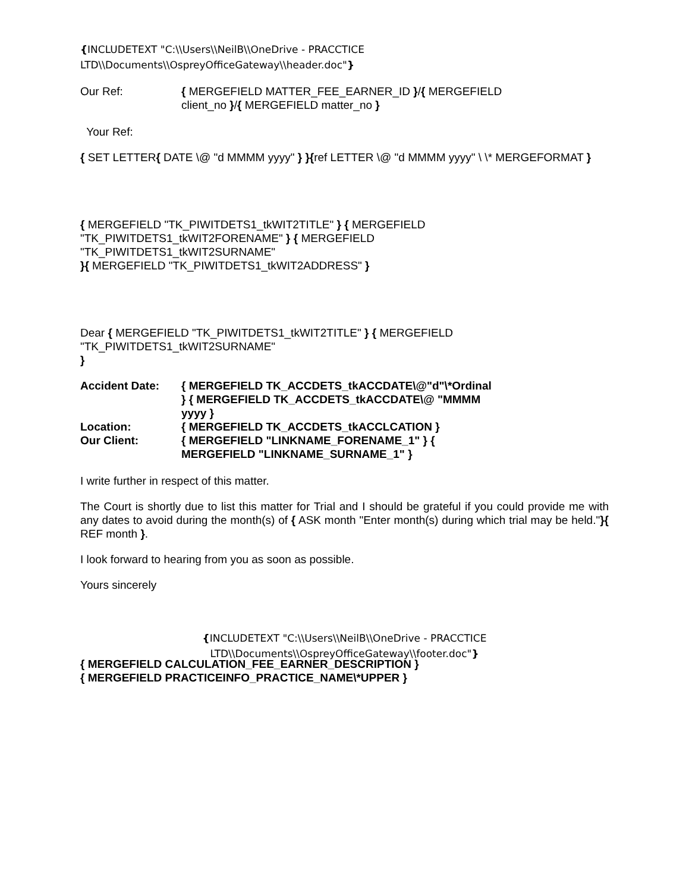{INCLUDETEXT "C:\\Users\\NeilB\\OneDrive - PRACCTICE LTD\\Documents\\OspreyOfficeGateway\\header.doc"}
Our Ref: { MERGEFIELD MATTER_FEE_EARNER_ID }/{ MERGEFIELD
client_no }/{ MERGEFIELD matter_no }
Your Ref:
{ SET LETTER{ DATE \@ "d MMMM yyyy" } }{ref LETTER \@ "d MMMM yyyy" \ \* MERGEFORMAT }
{ MERGEFIELD "TK_PIWITDETS1_tkWIT2TITLE" } { MERGEFIELD "TK_PIWITDETS1_tkWIT2FORENAME" } { MERGEFIELD "TK_PIWITDETS1_tkWIT2SURNAME"
}{ MERGEFIELD "TK_PIWITDETS1_tkWIT2ADDRESS" }
Dear { MERGEFIELD "TK_PIWITDETS1_tkWIT2TITLE" } { MERGEFIELD "TK_PIWITDETS1_tkWIT2SURNAME"
}
Accident Date: { MERGEFIELD TK_ACCDETS_tkACCDATE\@"d"\*Ordinal } { MERGEFIELD TK_ACCDETS_tkACCDATE\@ "MMMM yyyy }
Location: { MERGEFIELD TK_ACCDETS_tkACCLCATION }
Our Client: { MERGEFIELD "LINKNAME_FORENAME_1" } { MERGEFIELD "LINKNAME_SURNAME_1" }
I write further in respect of this matter.
The Court is shortly due to list this matter for Trial and I should be grateful if you could provide me with any dates to avoid during the month(s) of { ASK month "Enter month(s) during which trial may be held."}{ REF month }.
I look forward to hearing from you as soon as possible.
Yours sincerely
{ MERGEFIELD CALCULATION_FEE_EARNER_DESCRIPTION }
{ MERGEFIELD PRACTICEINFO_PRACTICE_NAME\*UPPER }
{INCLUDETEXT "C:\\Users\\NeilB\\OneDrive - PRACCTICE
LTD\\Documents\\OspreyOfficeGateway\\footer.doc"}